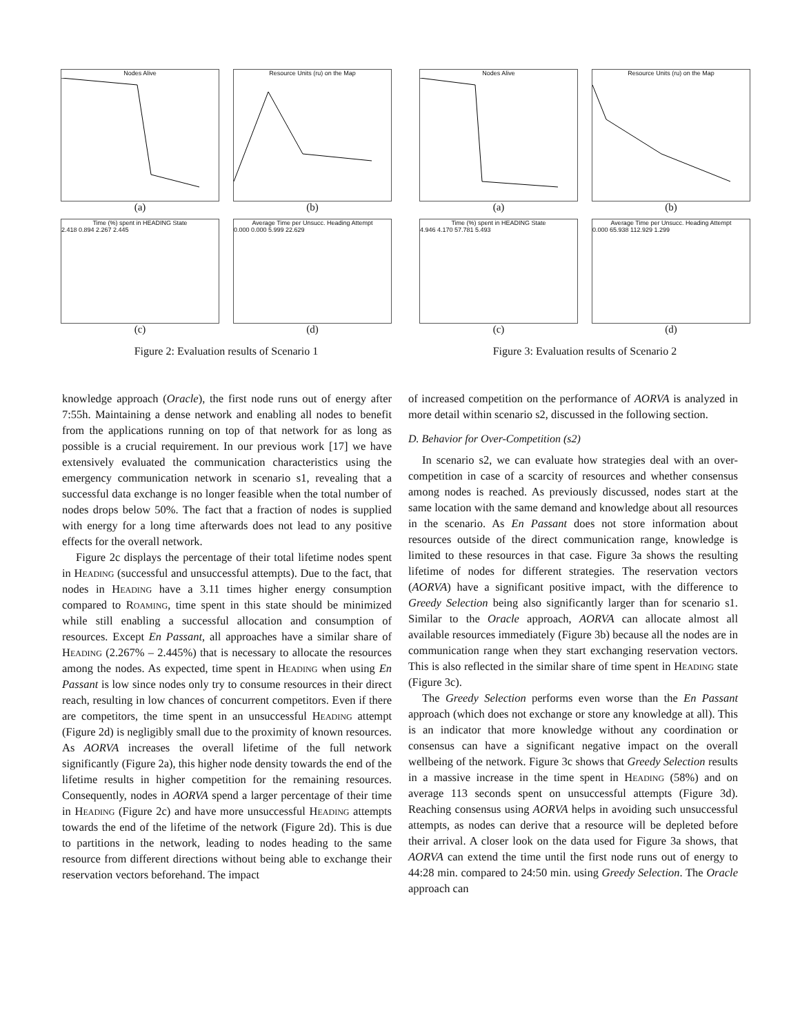Nodes Alive
(a)
Resource Units (ru) on the Map
(b)
Time (%) spent in HEADING State
2.418 0.894 2.267 2.445
(c)
Average Time per Unsucc. Heading Attempt
0.000 0.000 5.999 22.629
(d)
Figure 2: Evaluation results of Scenario 1
Nodes Alive
(a)
Resource Units (ru) on the Map
(b)
Time (%) spent in HEADING State
4.946 4.170 57.781 5.493
(c)
Average Time per Unsucc. Heading Attempt
0.000 65.938 112.929 1.299
(d)
Figure 3: Evaluation results of Scenario 2
knowledge approach (Oracle), the first node runs out of energy after 7:55h. Maintaining a dense network and enabling all nodes to benefit from the applications running on top of that network for as long as possible is a crucial requirement. In our previous work [17] we have extensively evaluated the communication characteristics using the emergency communication network in scenario s1, revealing that a successful data exchange is no longer feasible when the total number of nodes drops below 50%. The fact that a fraction of nodes is supplied with energy for a long time afterwards does not lead to any positive effects for the overall network.
Figure 2c displays the percentage of their total lifetime nodes spent in Heading (successful and unsuccessful attempts). Due to the fact, that nodes in Heading have a 3.11 times higher energy consumption compared to Roaming, time spent in this state should be minimized while still enabling a successful allocation and consumption of resources. Except En Passant, all approaches have a similar share of Heading (2.267% – 2.445%) that is necessary to allocate the resources among the nodes. As expected, time spent in Heading when using En Passant is low since nodes only try to consume resources in their direct reach, resulting in low chances of concurrent competitors. Even if there are competitors, the time spent in an unsuccessful Heading attempt (Figure 2d) is negligibly small due to the proximity of known resources. As AORVA increases the overall lifetime of the full network significantly (Figure 2a), this higher node density towards the end of the lifetime results in higher competition for the remaining resources. Consequently, nodes in AORVA spend a larger percentage of their time in Heading (Figure 2c) and have more unsuccessful Heading attempts towards the end of the lifetime of the network (Figure 2d). This is due to partitions in the network, leading to nodes heading to the same resource from different directions without being able to exchange their reservation vectors beforehand. The impact
of increased competition on the performance of AORVA is analyzed in more detail within scenario s2, discussed in the following section.
D. Behavior for Over-Competition (s2)
In scenario s2, we can evaluate how strategies deal with an over-competition in case of a scarcity of resources and whether consensus among nodes is reached. As previously discussed, nodes start at the same location with the same demand and knowledge about all resources in the scenario. As En Passant does not store information about resources outside of the direct communication range, knowledge is limited to these resources in that case. Figure 3a shows the resulting lifetime of nodes for different strategies. The reservation vectors (AORVA) have a significant positive impact, with the difference to Greedy Selection being also significantly larger than for scenario s1. Similar to the Oracle approach, AORVA can allocate almost all available resources immediately (Figure 3b) because all the nodes are in communication range when they start exchanging reservation vectors. This is also reflected in the similar share of time spent in Heading state (Figure 3c).
The Greedy Selection performs even worse than the En Passant approach (which does not exchange or store any knowledge at all). This is an indicator that more knowledge without any coordination or consensus can have a significant negative impact on the overall wellbeing of the network. Figure 3c shows that Greedy Selection results in a massive increase in the time spent in Heading (58%) and on average 113 seconds spent on unsuccessful attempts (Figure 3d). Reaching consensus using AORVA helps in avoiding such unsuccessful attempts, as nodes can derive that a resource will be depleted before their arrival. A closer look on the data used for Figure 3a shows, that AORVA can extend the time until the first node runs out of energy to 44:28 min. compared to 24:50 min. using Greedy Selection. The Oracle approach can